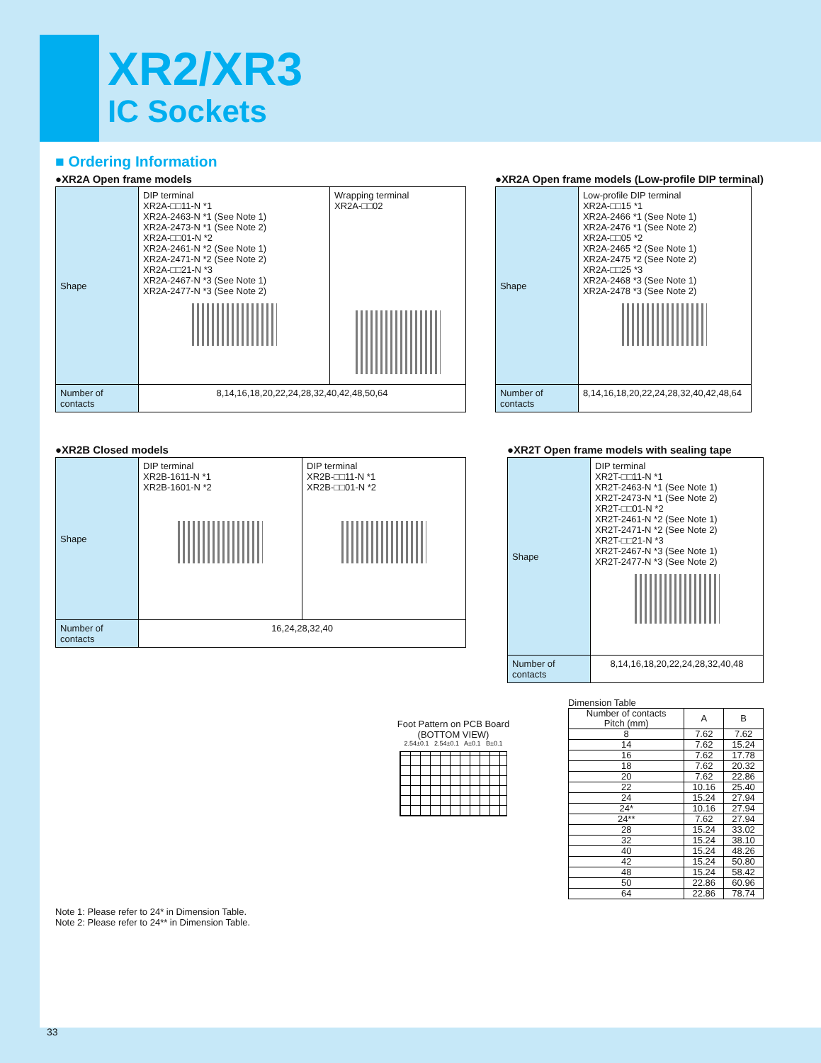XR2/XR3
IC Sockets
■ Ordering Information
●XR2A Open frame models
| Shape | DIP terminal XR2A-□□11-N *1 XR2A-2463-N *1 (See Note 1) XR2A-2473-N *1 (See Note 2) XR2A-□□01-N *2 XR2A-2461-N *2 (See Note 1) XR2A-2471-N *2 (See Note 2) XR2A-□□21-N *3 XR2A-2467-N *3 (See Note 1) XR2A-2477-N *3 (See Note 2) | Wrapping terminal XR2A-□□02 |
| Number of contacts | 8,14,16,18,20,22,24,28,32,40,42,48,50,64 | |
●XR2A Open frame models (Low-profile DIP terminal)
| Shape | Low-profile DIP terminal XR2A-□□15 *1 XR2A-2466 *1 (See Note 1) XR2A-2476 *1 (See Note 2) XR2A-□□05 *2 XR2A-2465 *2 (See Note 1) XR2A-2475 *2 (See Note 2) XR2A-□□25 *3 XR2A-2468 *3 (See Note 1) XR2A-2478 *3 (See Note 2) |
| Number of contacts | 8,14,16,18,20,22,24,28,32,40,42,48,64 |
●XR2B Closed models
| Shape | DIP terminal XR2B-1611-N *1 XR2B-1601-N *2 | DIP terminal XR2B-□□11-N *1 XR2B-□□01-N *2 |
| Number of contacts | 16,24,28,32,40 | |
●XR2T Open frame models with sealing tape
| Shape | DIP terminal XR2T-□□11-N *1 XR2T-2463-N *1 (See Note 1) XR2T-2473-N *1 (See Note 2) XR2T-□□01-N *2 XR2T-2461-N *2 (See Note 1) XR2T-2471-N *2 (See Note 2) XR2T-□□21-N *3 XR2T-2467-N *3 (See Note 1) XR2T-2477-N *3 (See Note 2) |
| Number of contacts | 8,14,16,18,20,22,24,28,32,40,48 |
Foot Pattern on PCB Board
(BOTTOM VIEW)
2.54±0.1 2.54±0.1 A±0.1 B±0.1
Dimension Table
| Number of contacts Pitch (mm) | A | B |
| --- | --- | --- |
| 8 | 7.62 | 7.62 |
| 14 | 7.62 | 15.24 |
| 16 | 7.62 | 17.78 |
| 18 | 7.62 | 20.32 |
| 20 | 7.62 | 22.86 |
| 22 | 10.16 | 25.40 |
| 24 | 15.24 | 27.94 |
| 24* | 10.16 | 27.94 |
| 24** | 7.62 | 27.94 |
| 28 | 15.24 | 33.02 |
| 32 | 15.24 | 38.10 |
| 40 | 15.24 | 48.26 |
| 42 | 15.24 | 50.80 |
| 48 | 15.24 | 58.42 |
| 50 | 22.86 | 60.96 |
| 64 | 22.86 | 78.74 |
Note 1: Please refer to 24* in Dimension Table.
Note 2: Please refer to 24** in Dimension Table.
33